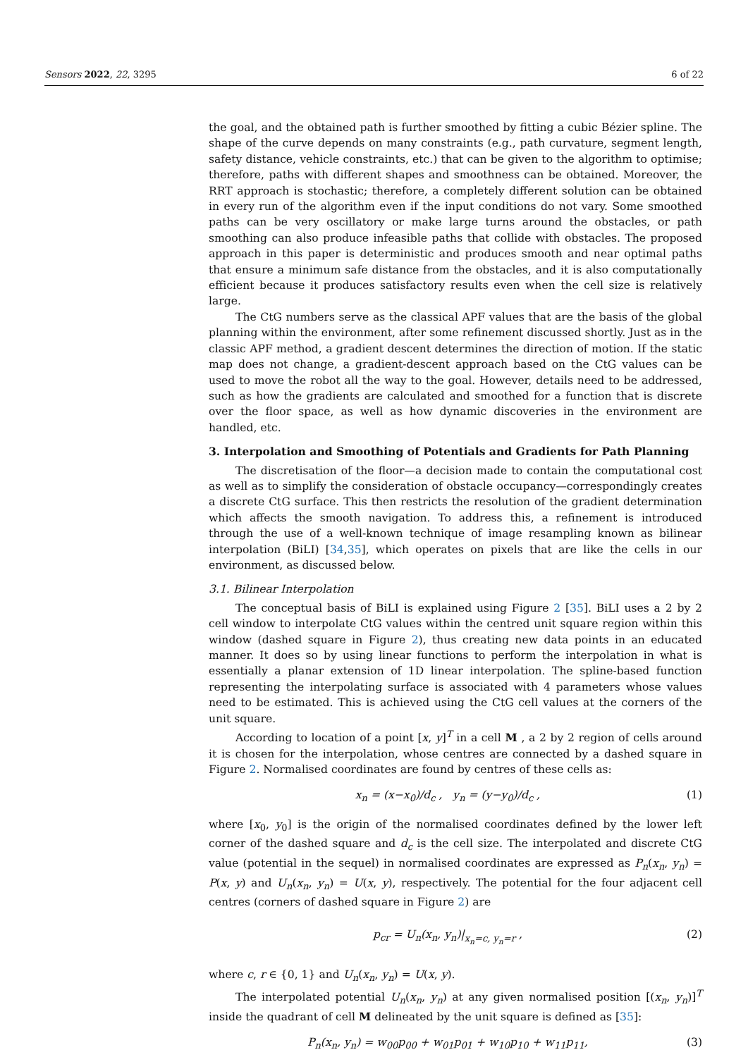Sensors 2022, 22, 3295 6 of 22
the goal, and the obtained path is further smoothed by fitting a cubic Bézier spline. The shape of the curve depends on many constraints (e.g., path curvature, segment length, safety distance, vehicle constraints, etc.) that can be given to the algorithm to optimise; therefore, paths with different shapes and smoothness can be obtained. Moreover, the RRT approach is stochastic; therefore, a completely different solution can be obtained in every run of the algorithm even if the input conditions do not vary. Some smoothed paths can be very oscillatory or make large turns around the obstacles, or path smoothing can also produce infeasible paths that collide with obstacles. The proposed approach in this paper is deterministic and produces smooth and near optimal paths that ensure a minimum safe distance from the obstacles, and it is also computationally efficient because it produces satisfactory results even when the cell size is relatively large.
The CtG numbers serve as the classical APF values that are the basis of the global planning within the environment, after some refinement discussed shortly. Just as in the classic APF method, a gradient descent determines the direction of motion. If the static map does not change, a gradient-descent approach based on the CtG values can be used to move the robot all the way to the goal. However, details need to be addressed, such as how the gradients are calculated and smoothed for a function that is discrete over the floor space, as well as how dynamic discoveries in the environment are handled, etc.
3. Interpolation and Smoothing of Potentials and Gradients for Path Planning
The discretisation of the floor—a decision made to contain the computational cost as well as to simplify the consideration of obstacle occupancy—correspondingly creates a discrete CtG surface. This then restricts the resolution of the gradient determination which affects the smooth navigation. To address this, a refinement is introduced through the use of a well-known technique of image resampling known as bilinear interpolation (BiLI) [34,35], which operates on pixels that are like the cells in our environment, as discussed below.
3.1. Bilinear Interpolation
The conceptual basis of BiLI is explained using Figure 2 [35]. BiLI uses a 2 by 2 cell window to interpolate CtG values within the centred unit square region within this window (dashed square in Figure 2), thus creating new data points in an educated manner. It does so by using linear functions to perform the interpolation in what is essentially a planar extension of 1D linear interpolation. The spline-based function representing the interpolating surface is associated with 4 parameters whose values need to be estimated. This is achieved using the CtG cell values at the corners of the unit square.
According to location of a point [x, y]<sup>T</sup> in a cell M , a 2 by 2 region of cells around it is chosen for the interpolation, whose centres are connected by a dashed square in Figure 2. Normalised coordinates are found by centres of these cells as:
x<sub>n</sub> = (x−x<sub>0</sub>)/d<sub>c</sub> , y<sub>n</sub> = (y−y<sub>0</sub>)/d<sub>c</sub> , (1)
where [x<sub>0</sub>, y<sub>0</sub>] is the origin of the normalised coordinates defined by the lower left corner of the dashed square and d<sub>c</sub> is the cell size. The interpolated and discrete CtG value (potential in the sequel) in normalised coordinates are expressed as P<sub>n</sub>(x<sub>n</sub>, y<sub>n</sub>) = P(x, y) and U<sub>n</sub>(x<sub>n</sub>, y<sub>n</sub>) = U(x, y), respectively. The potential for the four adjacent cell centres (corners of dashed square in Figure 2) are
p<sub>cr</sub> = U<sub>n</sub>(x<sub>n</sub>, y<sub>n</sub>)|<sub>x<sub>n</sub>=c, y<sub>n</sub>=r</sub> , (2)
where c, r ∈ {0, 1} and U<sub>n</sub>(x<sub>n</sub>, y<sub>n</sub>) = U(x, y).
The interpolated potential U<sub>n</sub>(x<sub>n</sub>, y<sub>n</sub>) at any given normalised position [(x<sub>n</sub>, y<sub>n</sub>)]<sup>T</sup> inside the quadrant of cell M delineated by the unit square is defined as [35]:
P<sub>n</sub>(x<sub>n</sub>, y<sub>n</sub>) = w<sub>00</sub>p<sub>00</sub> + w<sub>01</sub>p<sub>01</sub> + w<sub>10</sub>p<sub>10</sub> + w<sub>11</sub>p<sub>11</sub>, (3)